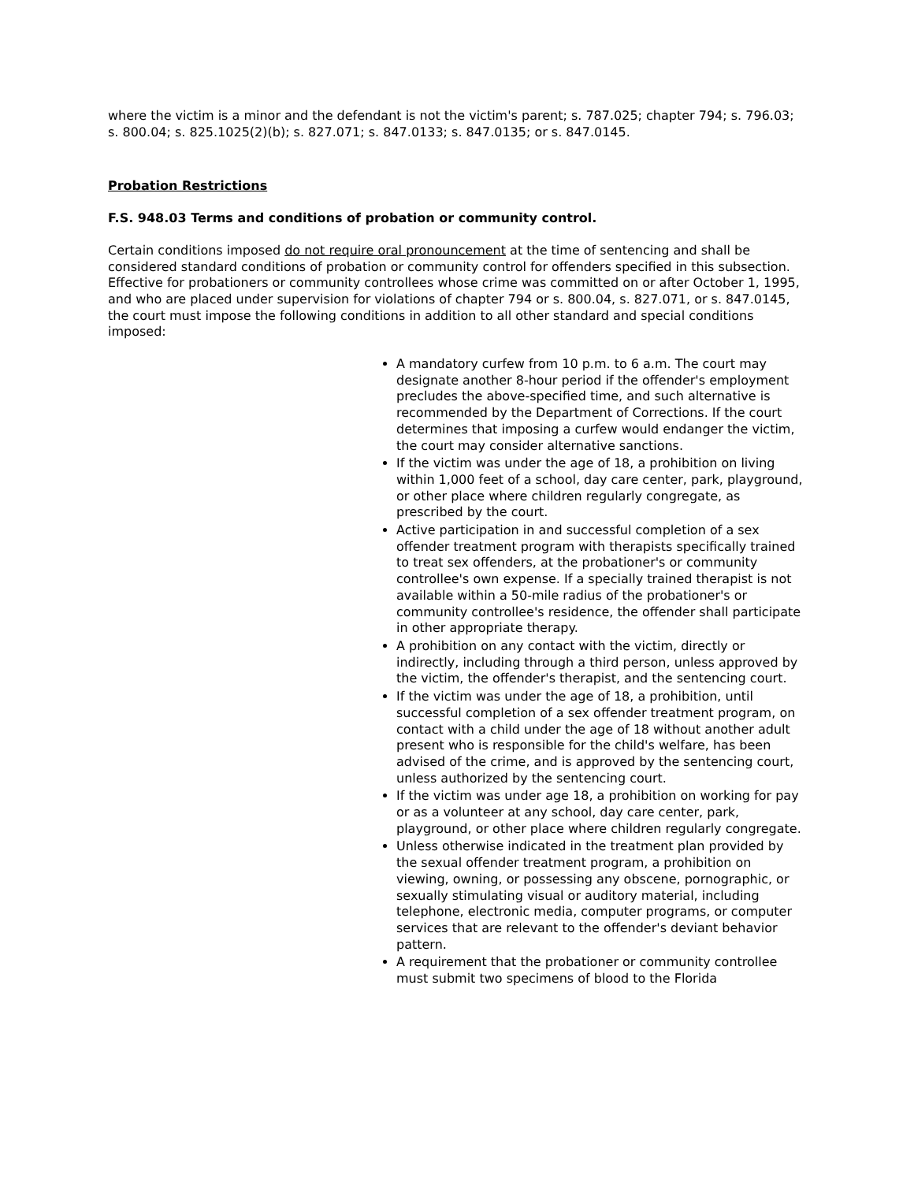where the victim is a minor and the defendant is not the victim's parent; s. 787.025; chapter 794; s. 796.03; s. 800.04; s. 825.1025(2)(b); s. 827.071; s. 847.0133; s. 847.0135; or s. 847.0145.
Probation Restrictions
F.S. 948.03 Terms and conditions of probation or community control.
Certain conditions imposed do not require oral pronouncement at the time of sentencing and shall be considered standard conditions of probation or community control for offenders specified in this subsection. Effective for probationers or community controllees whose crime was committed on or after October 1, 1995, and who are placed under supervision for violations of chapter 794 or s. 800.04, s. 827.071, or s. 847.0145, the court must impose the following conditions in addition to all other standard and special conditions imposed:
A mandatory curfew from 10 p.m. to 6 a.m. The court may designate another 8-hour period if the offender's employment precludes the above-specified time, and such alternative is recommended by the Department of Corrections. If the court determines that imposing a curfew would endanger the victim, the court may consider alternative sanctions.
If the victim was under the age of 18, a prohibition on living within 1,000 feet of a school, day care center, park, playground, or other place where children regularly congregate, as prescribed by the court.
Active participation in and successful completion of a sex offender treatment program with therapists specifically trained to treat sex offenders, at the probationer's or community controllee's own expense. If a specially trained therapist is not available within a 50-mile radius of the probationer's or community controllee's residence, the offender shall participate in other appropriate therapy.
A prohibition on any contact with the victim, directly or indirectly, including through a third person, unless approved by the victim, the offender's therapist, and the sentencing court.
If the victim was under the age of 18, a prohibition, until successful completion of a sex offender treatment program, on contact with a child under the age of 18 without another adult present who is responsible for the child's welfare, has been advised of the crime, and is approved by the sentencing court, unless authorized by the sentencing court.
If the victim was under age 18, a prohibition on working for pay or as a volunteer at any school, day care center, park, playground, or other place where children regularly congregate.
Unless otherwise indicated in the treatment plan provided by the sexual offender treatment program, a prohibition on viewing, owning, or possessing any obscene, pornographic, or sexually stimulating visual or auditory material, including telephone, electronic media, computer programs, or computer services that are relevant to the offender's deviant behavior pattern.
A requirement that the probationer or community controllee must submit two specimens of blood to the Florida